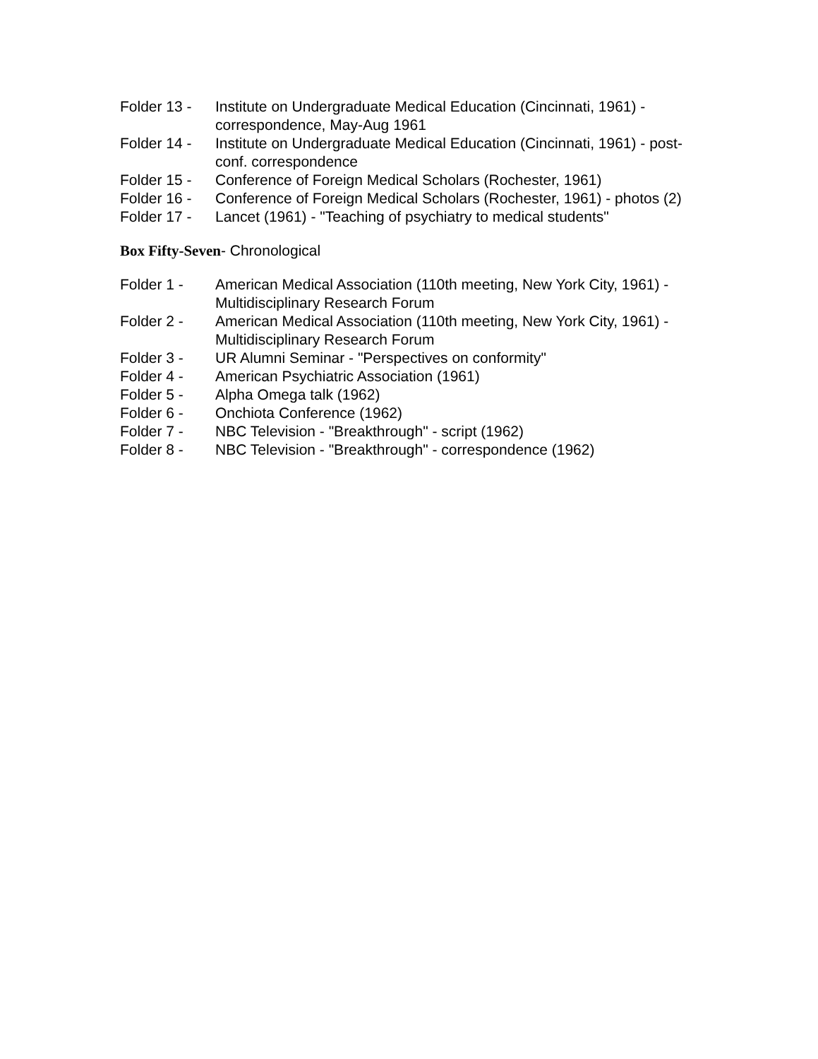Folder 13 -
Institute on Undergraduate Medical Education (Cincinnati, 1961) - correspondence, May-Aug 1961
Folder 14 -
Institute on Undergraduate Medical Education (Cincinnati, 1961) - post-conf. correspondence
Folder 15 -
Conference of Foreign Medical Scholars (Rochester, 1961)
Folder 16 -
Conference of Foreign Medical Scholars (Rochester, 1961) - photos (2)
Folder 17 -
Lancet (1961) - "Teaching of psychiatry to medical students"
Box Fifty-Seven- Chronological
Folder 1 - American Medical Association (110th meeting, New York City, 1961) - Multidisciplinary Research Forum
Folder 2 - American Medical Association (110th meeting, New York City, 1961) - Multidisciplinary Research Forum
Folder 3 - UR Alumni Seminar - "Perspectives on conformity"
Folder 4 - American Psychiatric Association (1961)
Folder 5 - Alpha Omega talk (1962)
Folder 6 - Onchiota Conference (1962)
Folder 7 - NBC Television - "Breakthrough" - script (1962)
Folder 8 - NBC Television - "Breakthrough" - correspondence (1962)